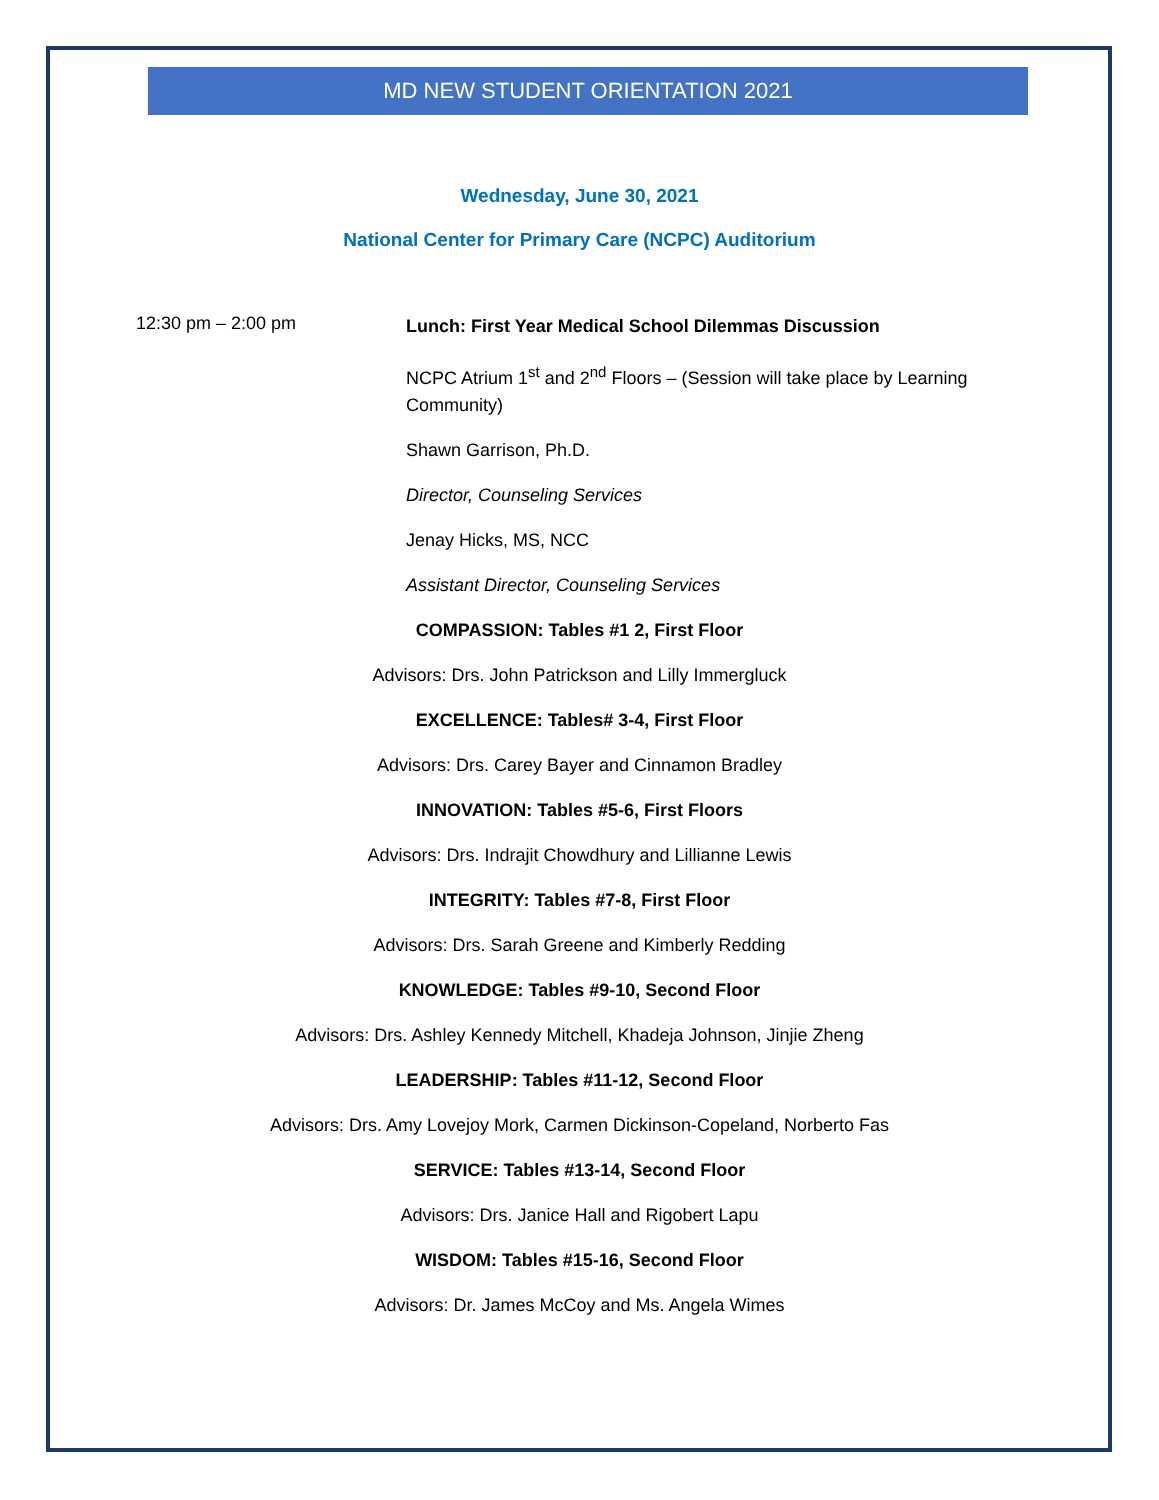MD NEW STUDENT ORIENTATION 2021
Wednesday, June 30, 2021
National Center for Primary Care (NCPC) Auditorium
12:30 pm – 2:00 pm
Lunch: First Year Medical School Dilemmas Discussion
NCPC Atrium 1<sup>st</sup> and 2<sup>nd</sup> Floors – (Session will take place by Learning Community)
Shawn Garrison, Ph.D.
Director, Counseling Services
Jenay Hicks, MS, NCC
Assistant Director, Counseling Services
COMPASSION: Tables #1 2, First Floor
Advisors: Drs. John Patrickson and Lilly Immergluck
EXCELLENCE: Tables# 3-4, First Floor
Advisors: Drs. Carey Bayer and Cinnamon Bradley
INNOVATION: Tables #5-6, First Floors
Advisors: Drs. Indrajit Chowdhury and Lillianne Lewis
INTEGRITY: Tables #7-8, First Floor
Advisors: Drs. Sarah Greene and Kimberly Redding
KNOWLEDGE: Tables #9-10, Second Floor
Advisors: Drs. Ashley Kennedy Mitchell, Khadeja Johnson, Jinjie Zheng
LEADERSHIP: Tables #11-12, Second Floor
Advisors: Drs. Amy Lovejoy Mork, Carmen Dickinson-Copeland, Norberto Fas
SERVICE: Tables #13-14, Second Floor
Advisors: Drs. Janice Hall and Rigobert Lapu
WISDOM: Tables #15-16, Second Floor
Advisors: Dr. James McCoy and Ms. Angela Wimes